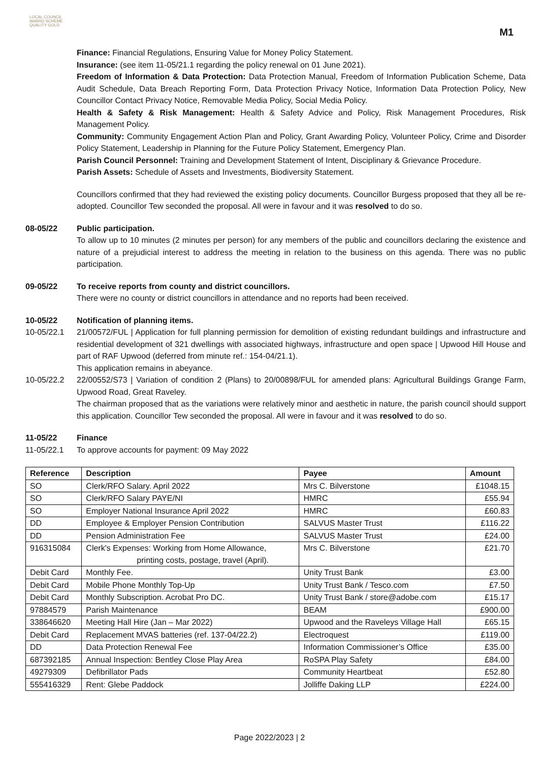LOCAL COUNCIL
AWARD SCHEME
QUALITY GOLD
M1
Finance: Financial Regulations, Ensuring Value for Money Policy Statement.
Insurance: (see item 11-05/21.1 regarding the policy renewal on 01 June 2021).
Freedom of Information & Data Protection: Data Protection Manual, Freedom of Information Publication Scheme, Data Audit Schedule, Data Breach Reporting Form, Data Protection Privacy Notice, Information Data Protection Policy, New Councillor Contact Privacy Notice, Removable Media Policy, Social Media Policy.
Health & Safety & Risk Management: Health & Safety Advice and Policy, Risk Management Procedures, Risk Management Policy.
Community: Community Engagement Action Plan and Policy, Grant Awarding Policy, Volunteer Policy, Crime and Disorder Policy Statement, Leadership in Planning for the Future Policy Statement, Emergency Plan.
Parish Council Personnel: Training and Development Statement of Intent, Disciplinary & Grievance Procedure.
Parish Assets: Schedule of Assets and Investments, Biodiversity Statement.
Councillors confirmed that they had reviewed the existing policy documents. Councillor Burgess proposed that they all be re-adopted. Councillor Tew seconded the proposal. All were in favour and it was resolved to do so.
08-05/22 Public participation.
To allow up to 10 minutes (2 minutes per person) for any members of the public and councillors declaring the existence and nature of a prejudicial interest to address the meeting in relation to the business on this agenda. There was no public participation.
09-05/22 To receive reports from county and district councillors.
There were no county or district councillors in attendance and no reports had been received.
10-05/22 Notification of planning items.
10-05/22.1 21/00572/FUL | Application for full planning permission for demolition of existing redundant buildings and infrastructure and residential development of 321 dwellings with associated highways, infrastructure and open space | Upwood Hill House and part of RAF Upwood (deferred from minute ref.: 154-04/21.1).
This application remains in abeyance.
10-05/22.2 22/00552/S73 | Variation of condition 2 (Plans) to 20/00898/FUL for amended plans: Agricultural Buildings Grange Farm, Upwood Road, Great Raveley.
The chairman proposed that as the variations were relatively minor and aesthetic in nature, the parish council should support this application. Councillor Tew seconded the proposal. All were in favour and it was resolved to do so.
11-05/22 Finance
11-05/22.1 To approve accounts for payment: 09 May 2022
| Reference | Description | Payee | Amount |
| --- | --- | --- | --- |
| SO | Clerk/RFO Salary. April 2022 | Mrs C. Bilverstone | £1048.15 |
| SO | Clerk/RFO Salary PAYE/NI | HMRC | £55.94 |
| SO | Employer National Insurance April 2022 | HMRC | £60.83 |
| DD | Employee & Employer Pension Contribution | SALVUS Master Trust | £116.22 |
| DD | Pension Administration Fee | SALVUS Master Trust | £24.00 |
| 916315084 | Clerk's Expenses: Working from Home Allowance, printing costs, postage, travel (April). | Mrs C. Bilverstone | £21.70 |
| Debit Card | Monthly Fee. | Unity Trust Bank | £3.00 |
| Debit Card | Mobile Phone Monthly Top-Up | Unity Trust Bank / Tesco.com | £7.50 |
| Debit Card | Monthly Subscription. Acrobat Pro DC. | Unity Trust Bank / store@adobe.com | £15.17 |
| 97884579 | Parish Maintenance | BEAM | £900.00 |
| 338646620 | Meeting Hall Hire (Jan – Mar 2022) | Upwood and the Raveleys Village Hall | £65.15 |
| Debit Card | Replacement MVAS batteries (ref. 137-04/22.2) | Electroquest | £119.00 |
| DD | Data Protection Renewal Fee | Information Commissioner’s Office | £35.00 |
| 687392185 | Annual Inspection: Bentley Close Play Area | RoSPA Play Safety | £84.00 |
| 49279309 | Defibrillator Pads | Community Heartbeat | £52.80 |
| 555416329 | Rent: Glebe Paddock | Jolliffe Daking LLP | £224.00 |
Page 2022/2023 | 2